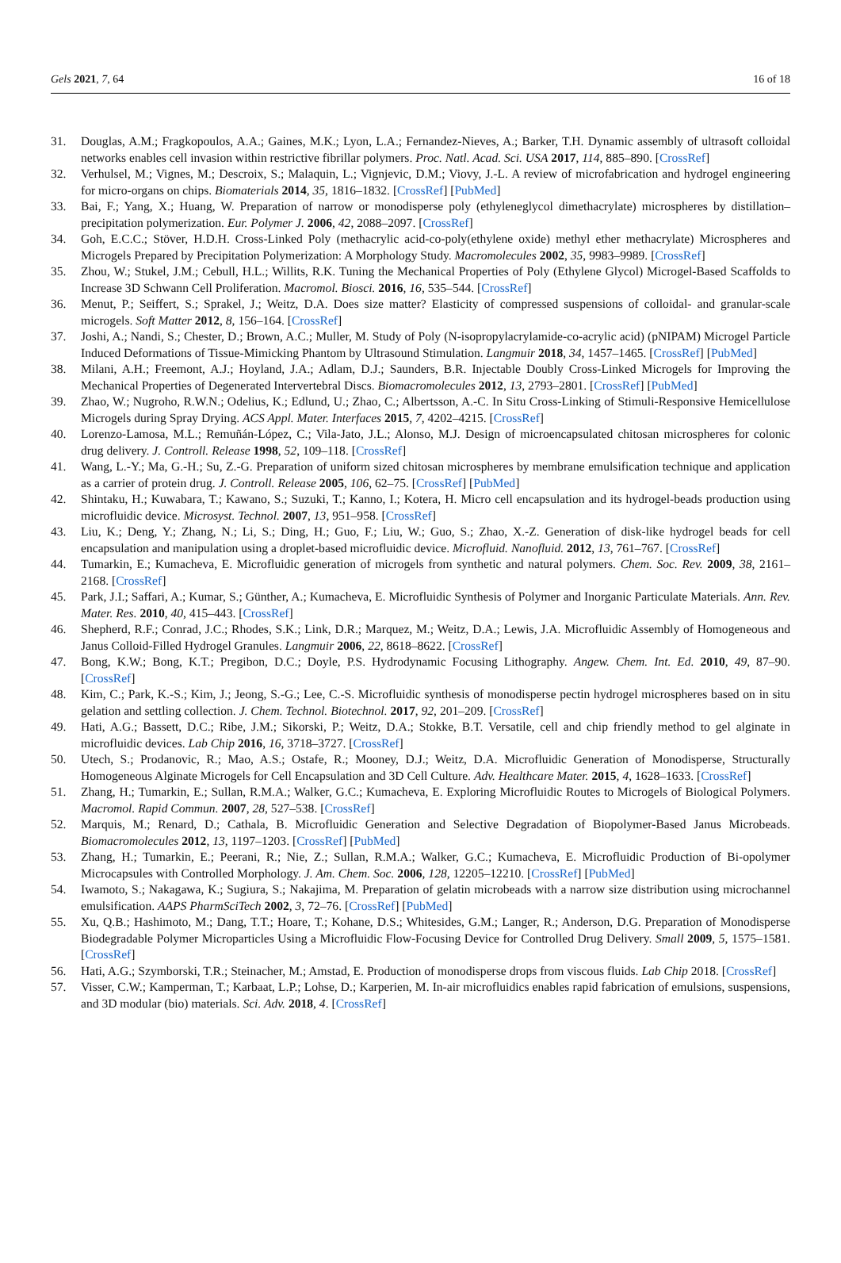Gels 2021, 7, 64 16 of 18
31. Douglas, A.M.; Fragkopoulos, A.A.; Gaines, M.K.; Lyon, L.A.; Fernandez-Nieves, A.; Barker, T.H. Dynamic assembly of ultrasoft colloidal networks enables cell invasion within restrictive fibrillar polymers. Proc. Natl. Acad. Sci. USA 2017, 114, 885–890. [CrossRef]
32. Verhulsel, M.; Vignes, M.; Descroix, S.; Malaquin, L.; Vignjevic, D.M.; Viovy, J.-L. A review of microfabrication and hydrogel engineering for micro-organs on chips. Biomaterials 2014, 35, 1816–1832. [CrossRef] [PubMed]
33. Bai, F.; Yang, X.; Huang, W. Preparation of narrow or monodisperse poly (ethyleneglycol dimethacrylate) microspheres by distillation–precipitation polymerization. Eur. Polymer J. 2006, 42, 2088–2097. [CrossRef]
34. Goh, E.C.C.; Stöver, H.D.H. Cross-Linked Poly (methacrylic acid-co-poly(ethylene oxide) methyl ether methacrylate) Microspheres and Microgels Prepared by Precipitation Polymerization: A Morphology Study. Macromolecules 2002, 35, 9983–9989. [CrossRef]
35. Zhou, W.; Stukel, J.M.; Cebull, H.L.; Willits, R.K. Tuning the Mechanical Properties of Poly (Ethylene Glycol) Microgel-Based Scaffolds to Increase 3D Schwann Cell Proliferation. Macromol. Biosci. 2016, 16, 535–544. [CrossRef]
36. Menut, P.; Seiffert, S.; Sprakel, J.; Weitz, D.A. Does size matter? Elasticity of compressed suspensions of colloidal- and granular-scale microgels. Soft Matter 2012, 8, 156–164. [CrossRef]
37. Joshi, A.; Nandi, S.; Chester, D.; Brown, A.C.; Muller, M. Study of Poly (N-isopropylacrylamide-co-acrylic acid) (pNIPAM) Microgel Particle Induced Deformations of Tissue-Mimicking Phantom by Ultrasound Stimulation. Langmuir 2018, 34, 1457–1465. [CrossRef] [PubMed]
38. Milani, A.H.; Freemont, A.J.; Hoyland, J.A.; Adlam, D.J.; Saunders, B.R. Injectable Doubly Cross-Linked Microgels for Improving the Mechanical Properties of Degenerated Intervertebral Discs. Biomacromolecules 2012, 13, 2793–2801. [CrossRef] [PubMed]
39. Zhao, W.; Nugroho, R.W.N.; Odelius, K.; Edlund, U.; Zhao, C.; Albertsson, A.-C. In Situ Cross-Linking of Stimuli-Responsive Hemicellulose Microgels during Spray Drying. ACS Appl. Mater. Interfaces 2015, 7, 4202–4215. [CrossRef]
40. Lorenzo-Lamosa, M.L.; Remuñán-López, C.; Vila-Jato, J.L.; Alonso, M.J. Design of microencapsulated chitosan microspheres for colonic drug delivery. J. Controll. Release 1998, 52, 109–118. [CrossRef]
41. Wang, L.-Y.; Ma, G.-H.; Su, Z.-G. Preparation of uniform sized chitosan microspheres by membrane emulsification technique and application as a carrier of protein drug. J. Controll. Release 2005, 106, 62–75. [CrossRef] [PubMed]
42. Shintaku, H.; Kuwabara, T.; Kawano, S.; Suzuki, T.; Kanno, I.; Kotera, H. Micro cell encapsulation and its hydrogel-beads production using microfluidic device. Microsyst. Technol. 2007, 13, 951–958. [CrossRef]
43. Liu, K.; Deng, Y.; Zhang, N.; Li, S.; Ding, H.; Guo, F.; Liu, W.; Guo, S.; Zhao, X.-Z. Generation of disk-like hydrogel beads for cell encapsulation and manipulation using a droplet-based microfluidic device. Microfluid. Nanofluid. 2012, 13, 761–767. [CrossRef]
44. Tumarkin, E.; Kumacheva, E. Microfluidic generation of microgels from synthetic and natural polymers. Chem. Soc. Rev. 2009, 38, 2161–2168. [CrossRef]
45. Park, J.I.; Saffari, A.; Kumar, S.; Günther, A.; Kumacheva, E. Microfluidic Synthesis of Polymer and Inorganic Particulate Materials. Ann. Rev. Mater. Res. 2010, 40, 415–443. [CrossRef]
46. Shepherd, R.F.; Conrad, J.C.; Rhodes, S.K.; Link, D.R.; Marquez, M.; Weitz, D.A.; Lewis, J.A. Microfluidic Assembly of Homogeneous and Janus Colloid-Filled Hydrogel Granules. Langmuir 2006, 22, 8618–8622. [CrossRef]
47. Bong, K.W.; Bong, K.T.; Pregibon, D.C.; Doyle, P.S. Hydrodynamic Focusing Lithography. Angew. Chem. Int. Ed. 2010, 49, 87–90. [CrossRef]
48. Kim, C.; Park, K.-S.; Kim, J.; Jeong, S.-G.; Lee, C.-S. Microfluidic synthesis of monodisperse pectin hydrogel microspheres based on in situ gelation and settling collection. J. Chem. Technol. Biotechnol. 2017, 92, 201–209. [CrossRef]
49. Hati, A.G.; Bassett, D.C.; Ribe, J.M.; Sikorski, P.; Weitz, D.A.; Stokke, B.T. Versatile, cell and chip friendly method to gel alginate in microfluidic devices. Lab Chip 2016, 16, 3718–3727. [CrossRef]
50. Utech, S.; Prodanovic, R.; Mao, A.S.; Ostafe, R.; Mooney, D.J.; Weitz, D.A. Microfluidic Generation of Monodisperse, Structurally Homogeneous Alginate Microgels for Cell Encapsulation and 3D Cell Culture. Adv. Healthcare Mater. 2015, 4, 1628–1633. [CrossRef]
51. Zhang, H.; Tumarkin, E.; Sullan, R.M.A.; Walker, G.C.; Kumacheva, E. Exploring Microfluidic Routes to Microgels of Biological Polymers. Macromol. Rapid Commun. 2007, 28, 527–538. [CrossRef]
52. Marquis, M.; Renard, D.; Cathala, B. Microfluidic Generation and Selective Degradation of Biopolymer-Based Janus Microbeads. Biomacromolecules 2012, 13, 1197–1203. [CrossRef] [PubMed]
53. Zhang, H.; Tumarkin, E.; Peerani, R.; Nie, Z.; Sullan, R.M.A.; Walker, G.C.; Kumacheva, E. Microfluidic Production of Bi-opolymer Microcapsules with Controlled Morphology. J. Am. Chem. Soc. 2006, 128, 12205–12210. [CrossRef] [PubMed]
54. Iwamoto, S.; Nakagawa, K.; Sugiura, S.; Nakajima, M. Preparation of gelatin microbeads with a narrow size distribution using microchannel emulsification. AAPS PharmSciTech 2002, 3, 72–76. [CrossRef] [PubMed]
55. Xu, Q.B.; Hashimoto, M.; Dang, T.T.; Hoare, T.; Kohane, D.S.; Whitesides, G.M.; Langer, R.; Anderson, D.G. Preparation of Monodisperse Biodegradable Polymer Microparticles Using a Microfluidic Flow-Focusing Device for Controlled Drug Delivery. Small 2009, 5, 1575–1581. [CrossRef]
56. Hati, A.G.; Szymborski, T.R.; Steinacher, M.; Amstad, E. Production of monodisperse drops from viscous fluids. Lab Chip 2018. [CrossRef]
57. Visser, C.W.; Kamperman, T.; Karbaat, L.P.; Lohse, D.; Karperien, M. In-air microfluidics enables rapid fabrication of emulsions, suspensions, and 3D modular (bio) materials. Sci. Adv. 2018, 4. [CrossRef]